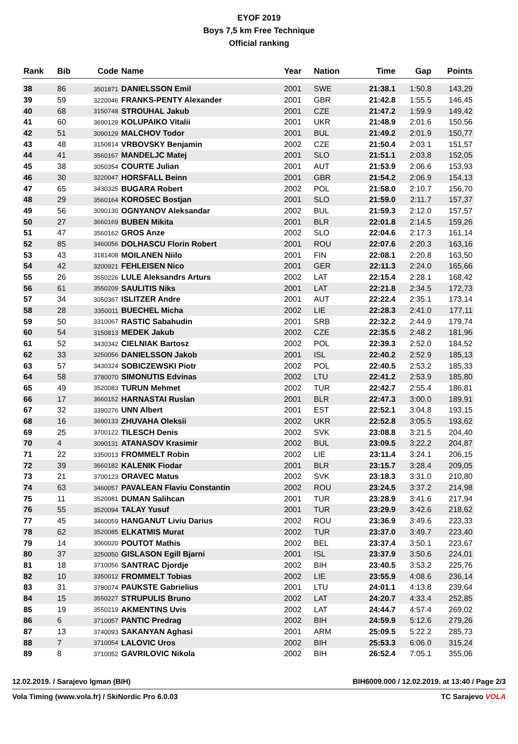EYOF 2019
Boys 7,5 km Free Technique
Official ranking
| Rank | Bib | Code | Name | Year | Nation | Time | Gap | Points |
| --- | --- | --- | --- | --- | --- | --- | --- | --- |
| 38 | 86 | 3501871 | DANIELSSON Emil | 2001 | SWE | 21:38.1 | 1:50.8 | 143,29 |
| 39 | 59 | 3220046 | FRANKS-PENTY Alexander | 2001 | GBR | 21:42.8 | 1:55.5 | 146,45 |
| 40 | 68 | 3150748 | STROUHAL Jakub | 2001 | CZE | 21:47.2 | 1:59.9 | 149,42 |
| 41 | 60 | 3690129 | KOLUPAIKO Vitalii | 2001 | UKR | 21:48.9 | 2:01.6 | 150,56 |
| 42 | 51 | 3090129 | MALCHOV Todor | 2001 | BUL | 21:49.2 | 2:01.9 | 150,77 |
| 43 | 48 | 3150814 | VRBOVSKY Benjamin | 2002 | CZE | 21:50.4 | 2:03.1 | 151,57 |
| 44 | 41 | 3560167 | MANDELJC Matej | 2001 | SLO | 21:51.1 | 2:03.8 | 152,05 |
| 45 | 38 | 3050354 | COURTE Julian | 2001 | AUT | 21:53.9 | 2:06.6 | 153,93 |
| 46 | 30 | 3220047 | HORSFALL Beinn | 2001 | GBR | 21:54.2 | 2:06.9 | 154,13 |
| 47 | 65 | 3430325 | BUGARA Robert | 2002 | POL | 21:58.0 | 2:10.7 | 156,70 |
| 48 | 29 | 3560164 | KOROSEC Bostjan | 2001 | SLO | 21:59.0 | 2:11.7 | 157,37 |
| 49 | 56 | 3090130 | OGNYANOV Aleksandar | 2002 | BUL | 21:59.3 | 2:12.0 | 157,57 |
| 50 | 27 | 3660169 | BUBEN Mikita | 2001 | BLR | 22:01.8 | 2:14.5 | 159,26 |
| 51 | 47 | 3560162 | GROS Anze | 2002 | SLO | 22:04.6 | 2:17.3 | 161,14 |
| 52 | 85 | 3460056 | DOLHASCU Florin Robert | 2001 | ROU | 22:07.6 | 2:20.3 | 163,16 |
| 53 | 43 | 3181408 | MOILANEN Niilo | 2001 | FIN | 22:08.1 | 2:20.8 | 163,50 |
| 54 | 42 | 3200921 | FEHLEISEN Nico | 2001 | GER | 22:11.3 | 2:24.0 | 165,66 |
| 55 | 26 | 3550226 | LULE Aleksandrs Arturs | 2002 | LAT | 22:15.4 | 2:28.1 | 168,42 |
| 56 | 61 | 3550209 | SAULITIS Niks | 2001 | LAT | 22:21.8 | 2:34.5 | 172,73 |
| 57 | 34 | 3050367 | ISLITZER Andre | 2001 | AUT | 22:22.4 | 2:35.1 | 173,14 |
| 58 | 28 | 3350011 | BUECHEL Micha | 2002 | LIE | 22:28.3 | 2:41.0 | 177,11 |
| 59 | 50 | 3310067 | RASTIC Sabahudin | 2001 | SRB | 22:32.2 | 2:44.9 | 179,74 |
| 60 | 54 | 3150813 | MEDEK Jakub | 2002 | CZE | 22:35.5 | 2:48.2 | 181,96 |
| 61 | 52 | 3430342 | CIELNIAK Bartosz | 2002 | POL | 22:39.3 | 2:52.0 | 184,52 |
| 62 | 33 | 3250056 | DANIELSSON Jakob | 2001 | ISL | 22:40.2 | 2:52.9 | 185,13 |
| 63 | 57 | 3430324 | SOBICZEWSKI Piotr | 2002 | POL | 22:40.5 | 2:53.2 | 185,33 |
| 64 | 58 | 3780070 | SIMONUTIS Edvinas | 2002 | LTU | 22:41.2 | 2:53.9 | 185,80 |
| 65 | 49 | 3520083 | TURUN Mehmet | 2002 | TUR | 22:42.7 | 2:55.4 | 186,81 |
| 66 | 17 | 3660152 | HARNASTAI Ruslan | 2001 | BLR | 22:47.3 | 3:00.0 | 189,91 |
| 67 | 32 | 3390276 | UNN Albert | 2001 | EST | 22:52.1 | 3:04.8 | 193,15 |
| 68 | 16 | 3690133 | ZHUVAHA Oleksii | 2002 | UKR | 22:52.8 | 3:05.5 | 193,62 |
| 69 | 25 | 3700122 | TILESCH Denis | 2002 | SVK | 23:08.8 | 3:21.5 | 204,40 |
| 70 | 4 | 3090131 | ATANASOV Krasimir | 2002 | BUL | 23:09.5 | 3:22.2 | 204,87 |
| 71 | 22 | 3350013 | FROMMELT Robin | 2002 | LIE | 23:11.4 | 3:24.1 | 206,15 |
| 72 | 39 | 3660182 | KALENIK Fiodar | 2001 | BLR | 23:15.7 | 3:28.4 | 209,05 |
| 73 | 21 | 3700123 | ORAVEC Matus | 2002 | SVK | 23:18.3 | 3:31.0 | 210,80 |
| 74 | 63 | 3460057 | PAVALEAN Flaviu Constantin | 2002 | ROU | 23:24.5 | 3:37.2 | 214,98 |
| 75 | 11 | 3520081 | DUMAN Salihcan | 2001 | TUR | 23:28.9 | 3:41.6 | 217,94 |
| 76 | 55 | 3520094 | TALAY Yusuf | 2001 | TUR | 23:29.9 | 3:42.6 | 218,62 |
| 77 | 45 | 3460059 | HANGANUT Liviu Darius | 2002 | ROU | 23:36.9 | 3:49.6 | 223,33 |
| 78 | 62 | 3520085 | ELKATMIS Murat | 2002 | TUR | 23:37.0 | 3:49.7 | 223,40 |
| 79 | 14 | 3060020 | POUTOT Mathis | 2002 | BEL | 23:37.4 | 3:50.1 | 223,67 |
| 80 | 37 | 3250050 | GISLASON Egill Bjarni | 2001 | ISL | 23:37.9 | 3:50.6 | 224,01 |
| 81 | 18 | 3710056 | SANTRAC Djordje | 2002 | BIH | 23:40.5 | 3:53.2 | 225,76 |
| 82 | 10 | 3350012 | FROMMELT Tobias | 2002 | LIE | 23:55.9 | 4:08.6 | 236,14 |
| 83 | 31 | 3780074 | PAUKSTE Gabrielius | 2001 | LTU | 24:01.1 | 4:13.8 | 239,64 |
| 84 | 15 | 3550227 | STRUPULIS Bruno | 2002 | LAT | 24:20.7 | 4:33.4 | 252,85 |
| 85 | 19 | 3550219 | AKMENTINS Uvis | 2002 | LAT | 24:44.7 | 4:57.4 | 269,02 |
| 86 | 6 | 3710057 | PANTIC Predrag | 2002 | BIH | 24:59.9 | 5:12.6 | 279,26 |
| 87 | 13 | 3740093 | SAKANYAN Aghasi | 2001 | ARM | 25:09.5 | 5:22.2 | 285,73 |
| 88 | 7 | 3710054 | LALOVIC Uros | 2002 | BIH | 25:53.3 | 6:06.0 | 315,24 |
| 89 | 8 | 3710052 | GAVRILOVIC Nikola | 2002 | BIH | 26:52.4 | 7:05.1 | 355,06 |
12.02.2019. / Sarajevo Igman (BIH) BIH6009.000 / 12.02.2019. at 13:40 / Page 2/3
Vola Timing (www.vola.fr) / SkiNordic Pro 6.0.03 TC Sarajevo VOLA